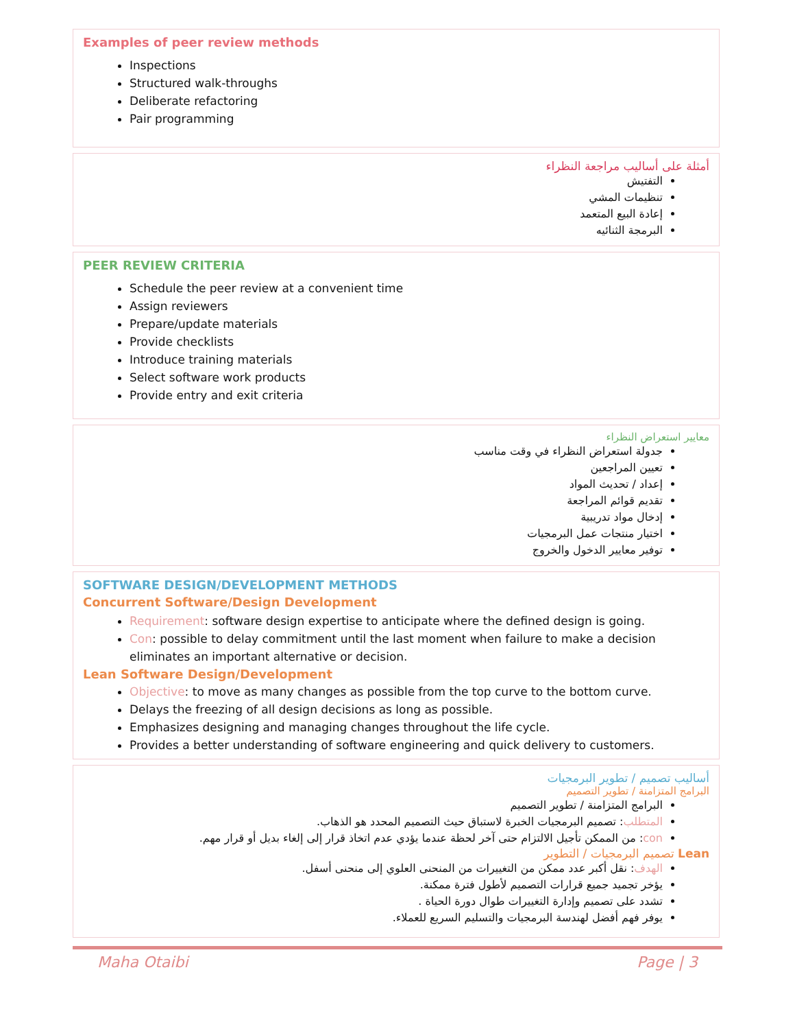Examples of peer review methods
Inspections
Structured walk-throughs
Deliberate refactoring
Pair programming
أمثلة على أساليب مراجعة النظراء
التفتيش
تنظيمات المشي
إعادة البيع المتعمد
البرمجة الثنائيه
PEER REVIEW CRITERIA
Schedule the peer review at a convenient time
Assign reviewers
Prepare/update materials
Provide checklists
Introduce training materials
Select software work products
Provide entry and exit criteria
معايير استعراض النظراء
جدولة استعراض النظراء في وقت مناسب
تعيين المراجعين
إعداد / تحديث المواد
تقديم قوائم المراجعة
إدخال مواد تدريبية
اختيار منتجات عمل البرمجيات
توفير معايير الدخول والخروج
SOFTWARE DESIGN/DEVELOPMENT METHODS
Concurrent Software/Design Development
Requirement: software design expertise to anticipate where the defined design is going.
Con: possible to delay commitment until the last moment when failure to make a decision eliminates an important alternative or decision.
Lean Software Design/Development
Objective: to move as many changes as possible from the top curve to the bottom curve.
Delays the freezing of all design decisions as long as possible.
Emphasizes designing and managing changes throughout the life cycle.
Provides a better understanding of software engineering and quick delivery to customers.
أساليب تصميم / تطوير البرمجيات
البرامج المتزامنة / تطوير التصميم
البرامج المتزامنة / تطوير التصميم
المتطلب: تصميم البرمجيات الخبرة لاستباق حيث التصميم المحدد هو الذهاب.
con: من الممكن تأجيل الالتزام حتى آخر لحظة عندما يؤدي عدم اتخاذ قرار إلى إلغاء بديل أو قرار مهم.
Lean تصميم البرمجيات / التطوير
الهدف: نقل أكبر عدد ممكن من التغييرات من المنحنى العلوي إلى منحنى أسفل.
يؤخر تجميد جميع قرارات التصميم لأطول فترة ممكنة.
تشدد على تصميم وإدارة التغييرات طوال دورة الحياة .
يوفر فهم أفضل لهندسة البرمجيات والتسليم السريع للعملاء.
Maha Otaibi Page | 3